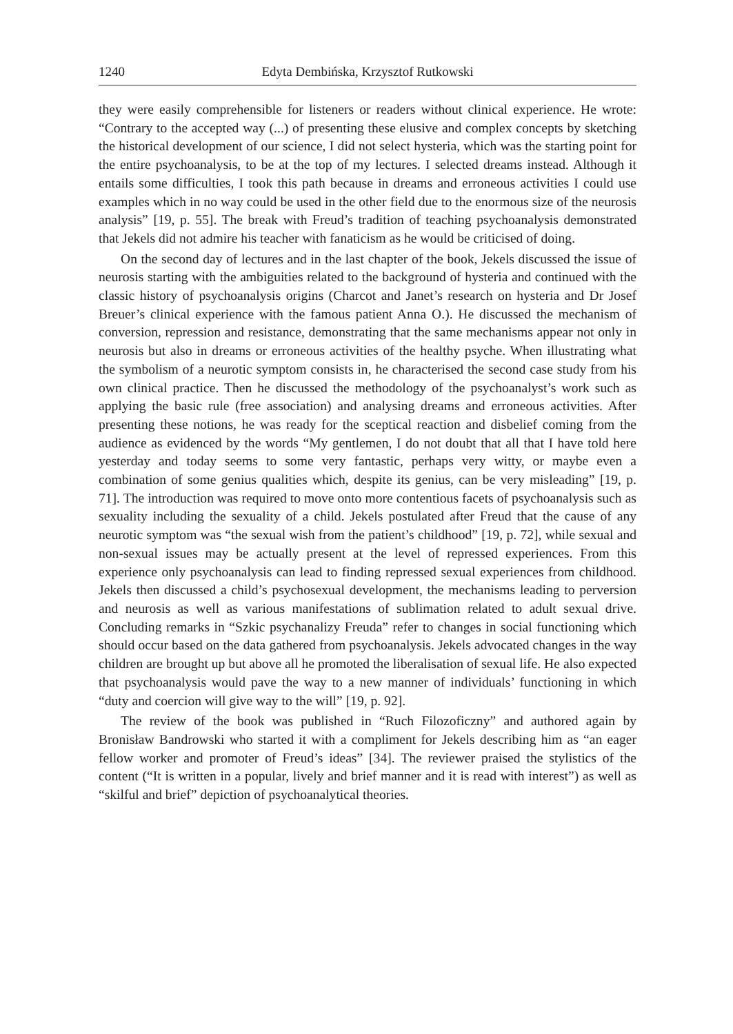1240 Edyta Dembińska, Krzysztof Rutkowski
they were easily comprehensible for listeners or readers without clinical experience. He wrote: “Contrary to the accepted way (...) of presenting these elusive and complex concepts by sketching the historical development of our science, I did not select hysteria, which was the starting point for the entire psychoanalysis, to be at the top of my lectures. I selected dreams instead. Although it entails some difficulties, I took this path because in dreams and erroneous activities I could use examples which in no way could be used in the other field due to the enormous size of the neurosis analysis” [19, p. 55]. The break with Freud’s tradition of teaching psychoanalysis demonstrated that Jekels did not admire his teacher with fanaticism as he would be criticised of doing.
On the second day of lectures and in the last chapter of the book, Jekels discussed the issue of neurosis starting with the ambiguities related to the background of hysteria and continued with the classic history of psychoanalysis origins (Charcot and Janet’s research on hysteria and Dr Josef Breuer’s clinical experience with the famous patient Anna O.). He discussed the mechanism of conversion, repression and resistance, demonstrating that the same mechanisms appear not only in neurosis but also in dreams or erroneous activities of the healthy psyche. When illustrating what the symbolism of a neurotic symptom consists in, he characterised the second case study from his own clinical practice. Then he discussed the methodology of the psychoanalyst’s work such as applying the basic rule (free association) and analysing dreams and erroneous activities. After presenting these notions, he was ready for the sceptical reaction and disbelief coming from the audience as evidenced by the words “My gentlemen, I do not doubt that all that I have told here yesterday and today seems to some very fantastic, perhaps very witty, or maybe even a combination of some genius qualities which, despite its genius, can be very misleading” [19, p. 71]. The introduction was required to move onto more contentious facets of psychoanalysis such as sexuality including the sexuality of a child. Jekels postulated after Freud that the cause of any neurotic symptom was “the sexual wish from the patient’s childhood” [19, p. 72], while sexual and non-sexual issues may be actually present at the level of repressed experiences. From this experience only psychoanalysis can lead to finding repressed sexual experiences from childhood. Jekels then discussed a child’s psychosexual development, the mechanisms leading to perversion and neurosis as well as various manifestations of sublimation related to adult sexual drive. Concluding remarks in “Szkic psychanalizy Freuda” refer to changes in social functioning which should occur based on the data gathered from psychoanalysis. Jekels advocated changes in the way children are brought up but above all he promoted the liberalisation of sexual life. He also expected that psychoanalysis would pave the way to a new manner of individuals’ functioning in which “duty and coercion will give way to the will” [19, p. 92].
The review of the book was published in “Ruch Filozoficzny” and authored again by Bronisław Bandrowski who started it with a compliment for Jekels describing him as “an eager fellow worker and promoter of Freud’s ideas” [34]. The reviewer praised the stylistics of the content (“It is written in a popular, lively and brief manner and it is read with interest”) as well as “skilful and brief” depiction of psychoanalytical theories.